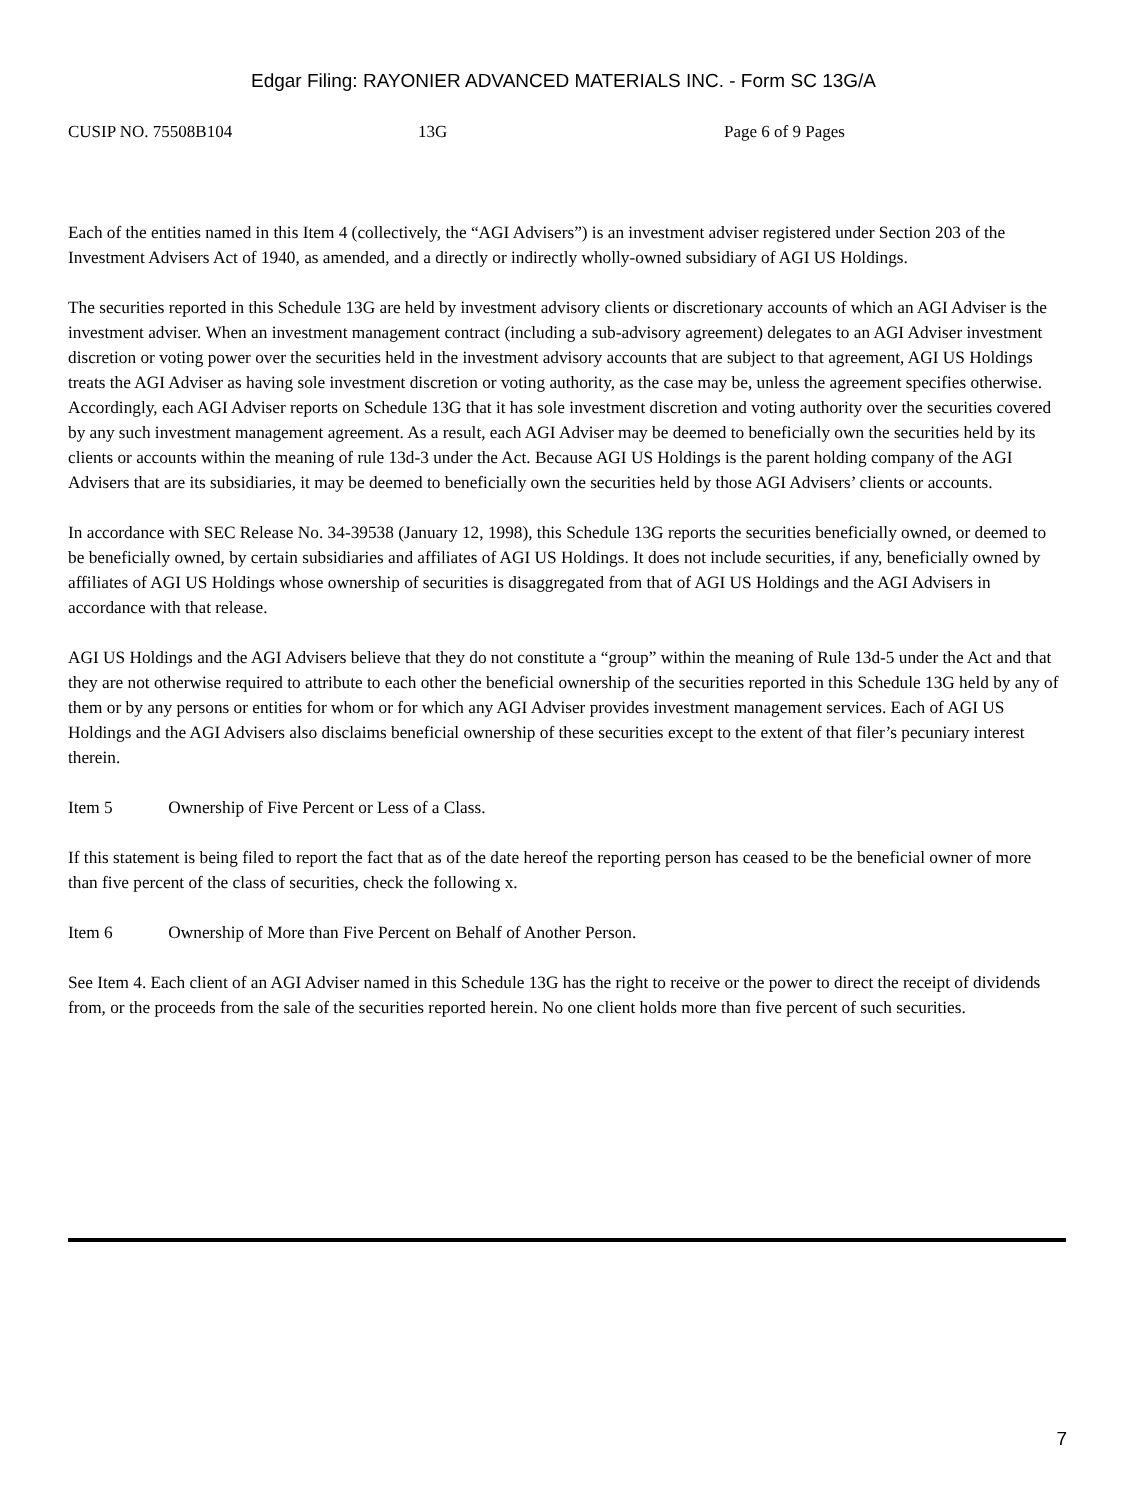Edgar Filing: RAYONIER ADVANCED MATERIALS INC. - Form SC 13G/A
CUSIP NO. 75508B104 13G Page 6 of 9 Pages
Each of the entities named in this Item 4 (collectively, the “AGI Advisers”) is an investment adviser registered under Section 203 of the Investment Advisers Act of 1940, as amended, and a directly or indirectly wholly-owned subsidiary of AGI US Holdings.
The securities reported in this Schedule 13G are held by investment advisory clients or discretionary accounts of which an AGI Adviser is the investment adviser. When an investment management contract (including a sub-advisory agreement) delegates to an AGI Adviser investment discretion or voting power over the securities held in the investment advisory accounts that are subject to that agreement, AGI US Holdings treats the AGI Adviser as having sole investment discretion or voting authority, as the case may be, unless the agreement specifies otherwise. Accordingly, each AGI Adviser reports on Schedule 13G that it has sole investment discretion and voting authority over the securities covered by any such investment management agreement. As a result, each AGI Adviser may be deemed to beneficially own the securities held by its clients or accounts within the meaning of rule 13d-3 under the Act. Because AGI US Holdings is the parent holding company of the AGI Advisers that are its subsidiaries, it may be deemed to beneficially own the securities held by those AGI Advisers’ clients or accounts.
In accordance with SEC Release No. 34-39538 (January 12, 1998), this Schedule 13G reports the securities beneficially owned, or deemed to be beneficially owned, by certain subsidiaries and affiliates of AGI US Holdings. It does not include securities, if any, beneficially owned by affiliates of AGI US Holdings whose ownership of securities is disaggregated from that of AGI US Holdings and the AGI Advisers in accordance with that release.
AGI US Holdings and the AGI Advisers believe that they do not constitute a “group” within the meaning of Rule 13d-5 under the Act and that they are not otherwise required to attribute to each other the beneficial ownership of the securities reported in this Schedule 13G held by any of them or by any persons or entities for whom or for which any AGI Adviser provides investment management services. Each of AGI US Holdings and the AGI Advisers also disclaims beneficial ownership of these securities except to the extent of that filer’s pecuniary interest therein.
Item 5 Ownership of Five Percent or Less of a Class.
If this statement is being filed to report the fact that as of the date hereof the reporting person has ceased to be the beneficial owner of more than five percent of the class of securities, check the following x.
Item 6 Ownership of More than Five Percent on Behalf of Another Person.
See Item 4. Each client of an AGI Adviser named in this Schedule 13G has the right to receive or the power to direct the receipt of dividends from, or the proceeds from the sale of the securities reported herein. No one client holds more than five percent of such securities.
7